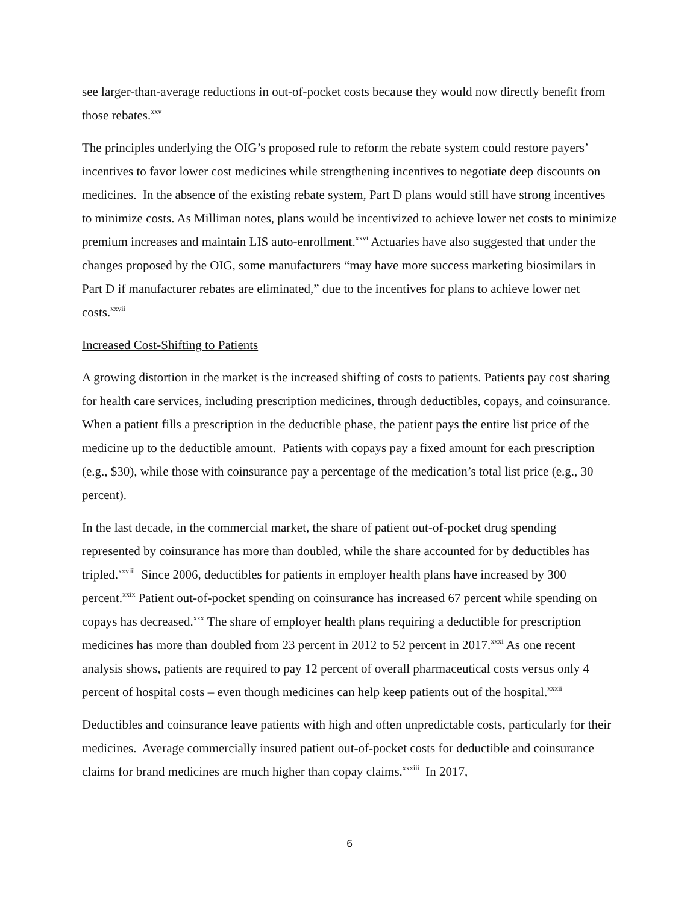see larger-than-average reductions in out-of-pocket costs because they would now directly benefit from those rebates.<sup>xxv</sup>
The principles underlying the OIG’s proposed rule to reform the rebate system could restore payers’ incentives to favor lower cost medicines while strengthening incentives to negotiate deep discounts on medicines. In the absence of the existing rebate system, Part D plans would still have strong incentives to minimize costs. As Milliman notes, plans would be incentivized to achieve lower net costs to minimize premium increases and maintain LIS auto-enrollment.<sup>xxvi</sup> Actuaries have also suggested that under the changes proposed by the OIG, some manufacturers “may have more success marketing biosimilars in Part D if manufacturer rebates are eliminated,” due to the incentives for plans to achieve lower net costs.<sup>xxvii</sup>
Increased Cost-Shifting to Patients
A growing distortion in the market is the increased shifting of costs to patients. Patients pay cost sharing for health care services, including prescription medicines, through deductibles, copays, and coinsurance. When a patient fills a prescription in the deductible phase, the patient pays the entire list price of the medicine up to the deductible amount. Patients with copays pay a fixed amount for each prescription (e.g., $30), while those with coinsurance pay a percentage of the medication’s total list price (e.g., 30 percent).
In the last decade, in the commercial market, the share of patient out-of-pocket drug spending represented by coinsurance has more than doubled, while the share accounted for by deductibles has tripled.<sup>xxviii</sup> Since 2006, deductibles for patients in employer health plans have increased by 300 percent.<sup>xxix</sup> Patient out-of-pocket spending on coinsurance has increased 67 percent while spending on copays has decreased.<sup>xxx</sup> The share of employer health plans requiring a deductible for prescription medicines has more than doubled from 23 percent in 2012 to 52 percent in 2017.<sup>xxxi</sup> As one recent analysis shows, patients are required to pay 12 percent of overall pharmaceutical costs versus only 4 percent of hospital costs – even though medicines can help keep patients out of the hospital.<sup>xxxii</sup>
Deductibles and coinsurance leave patients with high and often unpredictable costs, particularly for their medicines. Average commercially insured patient out-of-pocket costs for deductible and coinsurance claims for brand medicines are much higher than copay claims.<sup>xxxiii</sup> In 2017,
6